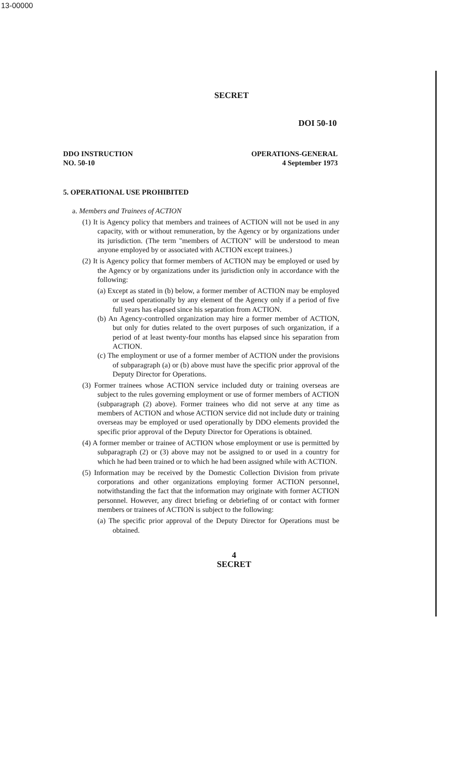13-00000
SECRET
DOI 50-10
DDO INSTRUCTION
NO. 50-10
OPERATIONS-GENERAL
4 September 1973
5. OPERATIONAL USE PROHIBITED
a. Members and Trainees of ACTION
(1) It is Agency policy that members and trainees of ACTION will not be used in any capacity, with or without remuneration, by the Agency or by organizations under its jurisdiction. (The term "members of ACTION" will be understood to mean anyone employed by or associated with ACTION except trainees.)
(2) It is Agency policy that former members of ACTION may be employed or used by the Agency or by organizations under its jurisdiction only in accordance with the following:
(a) Except as stated in (b) below, a former member of ACTION may be employed or used operationally by any element of the Agency only if a period of five full years has elapsed since his separation from ACTION.
(b) An Agency-controlled organization may hire a former member of ACTION, but only for duties related to the overt purposes of such organization, if a period of at least twenty-four months has elapsed since his separation from ACTION.
(c) The employment or use of a former member of ACTION under the provisions of subparagraph (a) or (b) above must have the specific prior approval of the Deputy Director for Operations.
(3) Former trainees whose ACTION service included duty or training overseas are subject to the rules governing employment or use of former members of ACTION (subparagraph (2) above). Former trainees who did not serve at any time as members of ACTION and whose ACTION service did not include duty or training overseas may be employed or used operationally by DDO elements provided the specific prior approval of the Deputy Director for Operations is obtained.
(4) A former member or trainee of ACTION whose employment or use is permitted by subparagraph (2) or (3) above may not be assigned to or used in a country for which he had been trained or to which he had been assigned while with ACTION.
(5) Information may be received by the Domestic Collection Division from private corporations and other organizations employing former ACTION personnel, notwithstanding the fact that the information may originate with former ACTION personnel. However, any direct briefing or debriefing of or contact with former members or trainees of ACTION is subject to the following:
(a) The specific prior approval of the Deputy Director for Operations must be obtained.
4
SECRET